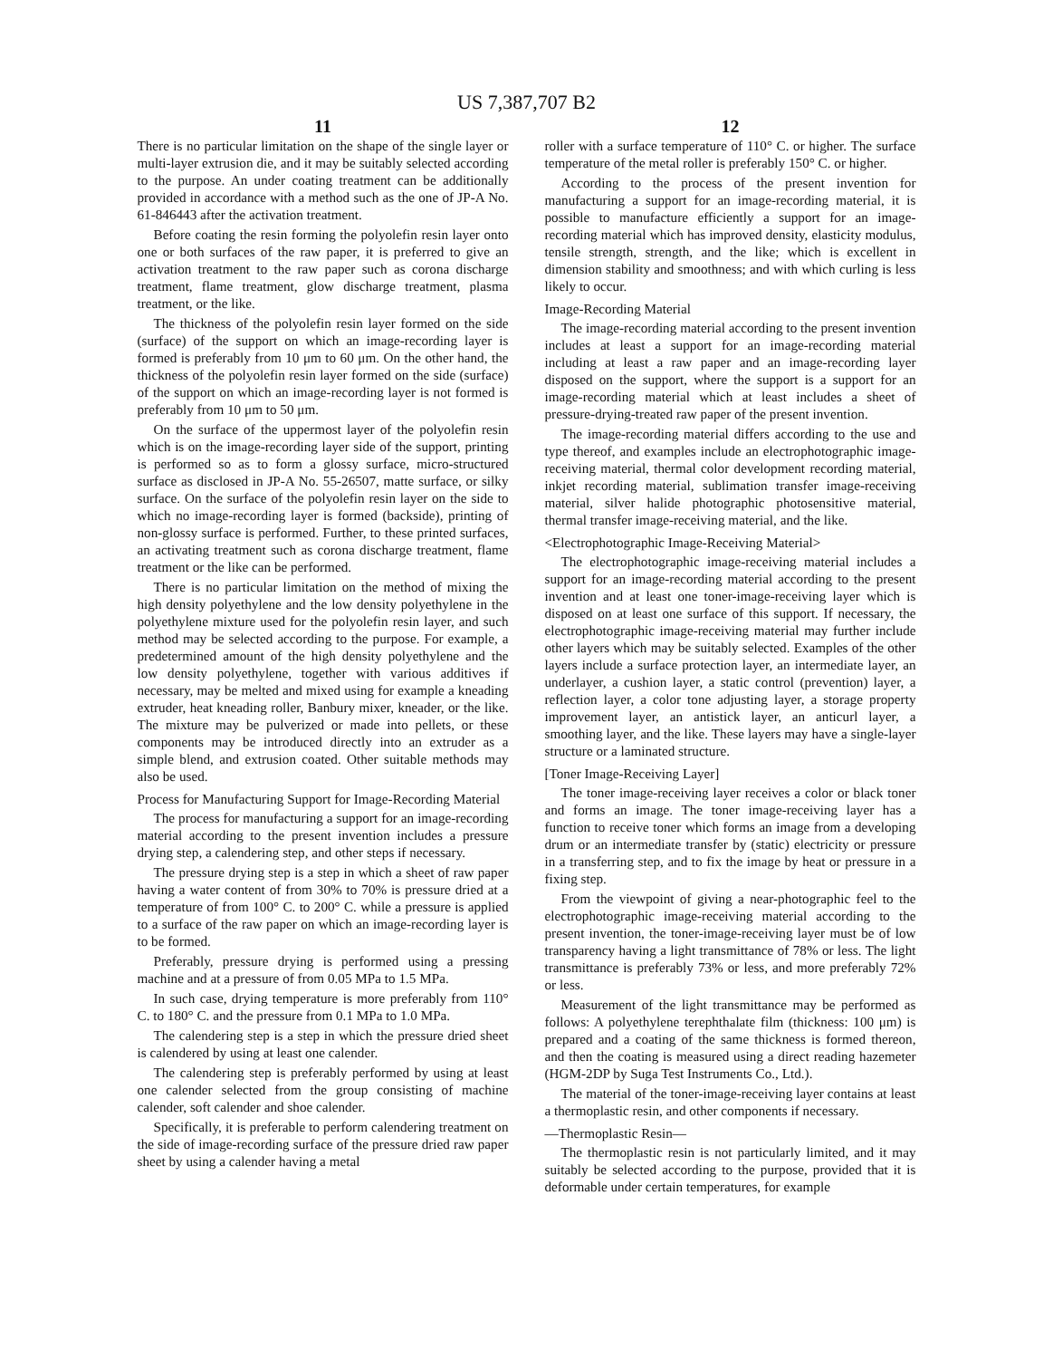US 7,387,707 B2
11
There is no particular limitation on the shape of the single layer or multi-layer extrusion die, and it may be suitably selected according to the purpose. An under coating treatment can be additionally provided in accordance with a method such as the one of JP-A No. 61-846443 after the activation treatment.
Before coating the resin forming the polyolefin resin layer onto one or both surfaces of the raw paper, it is preferred to give an activation treatment to the raw paper such as corona discharge treatment, flame treatment, glow discharge treatment, plasma treatment, or the like.
The thickness of the polyolefin resin layer formed on the side (surface) of the support on which an image-recording layer is formed is preferably from 10 μm to 60 μm. On the other hand, the thickness of the polyolefin resin layer formed on the side (surface) of the support on which an image-recording layer is not formed is preferably from 10 μm to 50 μm.
On the surface of the uppermost layer of the polyolefin resin which is on the image-recording layer side of the support, printing is performed so as to form a glossy surface, micro-structured surface as disclosed in JP-A No. 55-26507, matte surface, or silky surface. On the surface of the polyolefin resin layer on the side to which no image-recording layer is formed (backside), printing of non-glossy surface is performed. Further, to these printed surfaces, an activating treatment such as corona discharge treatment, flame treatment or the like can be performed.
There is no particular limitation on the method of mixing the high density polyethylene and the low density polyethylene in the polyethylene mixture used for the polyolefin resin layer, and such method may be selected according to the purpose. For example, a predetermined amount of the high density polyethylene and the low density polyethylene, together with various additives if necessary, may be melted and mixed using for example a kneading extruder, heat kneading roller, Banbury mixer, kneader, or the like. The mixture may be pulverized or made into pellets, or these components may be introduced directly into an extruder as a simple blend, and extrusion coated. Other suitable methods may also be used.
Process for Manufacturing Support for Image-Recording Material
The process for manufacturing a support for an image-recording material according to the present invention includes a pressure drying step, a calendering step, and other steps if necessary.
The pressure drying step is a step in which a sheet of raw paper having a water content of from 30% to 70% is pressure dried at a temperature of from 100° C. to 200° C. while a pressure is applied to a surface of the raw paper on which an image-recording layer is to be formed.
Preferably, pressure drying is performed using a pressing machine and at a pressure of from 0.05 MPa to 1.5 MPa.
In such case, drying temperature is more preferably from 110° C. to 180° C. and the pressure from 0.1 MPa to 1.0 MPa.
The calendering step is a step in which the pressure dried sheet is calendered by using at least one calender.
The calendering step is preferably performed by using at least one calender selected from the group consisting of machine calender, soft calender and shoe calender.
Specifically, it is preferable to perform calendering treatment on the side of image-recording surface of the pressure dried raw paper sheet by using a calender having a metal
12
roller with a surface temperature of 110° C. or higher. The surface temperature of the metal roller is preferably 150° C. or higher.
According to the process of the present invention for manufacturing a support for an image-recording material, it is possible to manufacture efficiently a support for an image-recording material which has improved density, elasticity modulus, tensile strength, strength, and the like; which is excellent in dimension stability and smoothness; and with which curling is less likely to occur.
Image-Recording Material
The image-recording material according to the present invention includes at least a support for an image-recording material including at least a raw paper and an image-recording layer disposed on the support, where the support is a support for an image-recording material which at least includes a sheet of pressure-drying-treated raw paper of the present invention.
The image-recording material differs according to the use and type thereof, and examples include an electrophotographic image-receiving material, thermal color development recording material, inkjet recording material, sublimation transfer image-receiving material, silver halide photographic photosensitive material, thermal transfer image-receiving material, and the like.
<Electrophotographic Image-Receiving Material>
The electrophotographic image-receiving material includes a support for an image-recording material according to the present invention and at least one toner-image-receiving layer which is disposed on at least one surface of this support. If necessary, the electrophotographic image-receiving material may further include other layers which may be suitably selected. Examples of the other layers include a surface protection layer, an intermediate layer, an underlayer, a cushion layer, a static control (prevention) layer, a reflection layer, a color tone adjusting layer, a storage property improvement layer, an antistick layer, an anticurl layer, a smoothing layer, and the like. These layers may have a single-layer structure or a laminated structure.
[Toner Image-Receiving Layer]
The toner image-receiving layer receives a color or black toner and forms an image. The toner image-receiving layer has a function to receive toner which forms an image from a developing drum or an intermediate transfer by (static) electricity or pressure in a transferring step, and to fix the image by heat or pressure in a fixing step.
From the viewpoint of giving a near-photographic feel to the electrophotographic image-receiving material according to the present invention, the toner-image-receiving layer must be of low transparency having a light transmittance of 78% or less. The light transmittance is preferably 73% or less, and more preferably 72% or less.
Measurement of the light transmittance may be performed as follows: A polyethylene terephthalate film (thickness: 100 μm) is prepared and a coating of the same thickness is formed thereon, and then the coating is measured using a direct reading hazemeter (HGM-2DP by Suga Test Instruments Co., Ltd.).
The material of the toner-image-receiving layer contains at least a thermoplastic resin, and other components if necessary.
—Thermoplastic Resin—
The thermoplastic resin is not particularly limited, and it may suitably be selected according to the purpose, provided that it is deformable under certain temperatures, for example